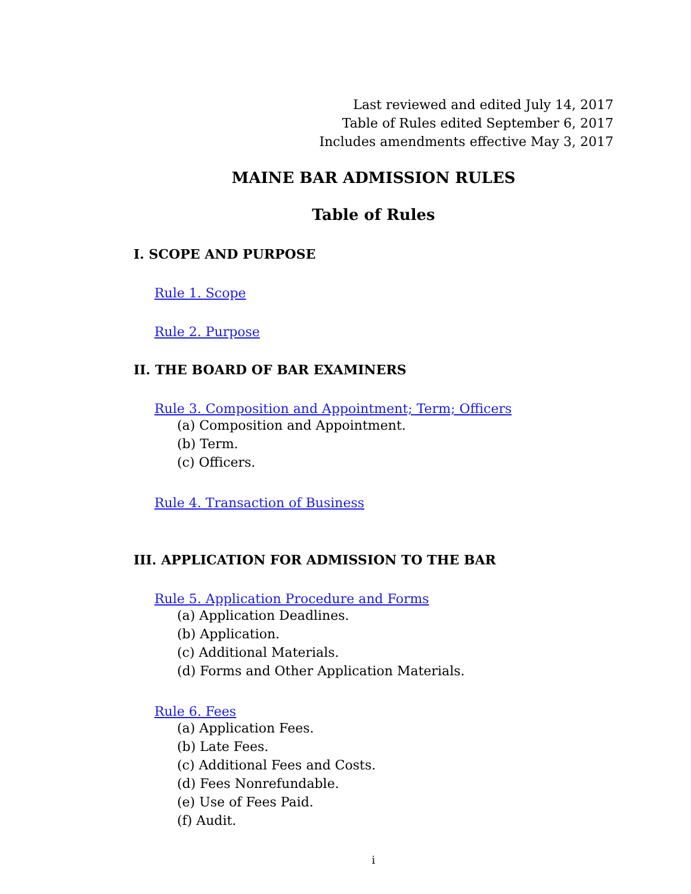Last reviewed and edited July 14, 2017
Table of Rules edited September 6, 2017
Includes amendments effective May 3, 2017
MAINE BAR ADMISSION RULES
Table of Rules
I. SCOPE AND PURPOSE
Rule 1. Scope
Rule 2. Purpose
II. THE BOARD OF BAR EXAMINERS
Rule 3. Composition and Appointment; Term; Officers
(a) Composition and Appointment.
(b) Term.
(c) Officers.
Rule 4. Transaction of Business
III. APPLICATION FOR ADMISSION TO THE BAR
Rule 5. Application Procedure and Forms
(a) Application Deadlines.
(b) Application.
(c) Additional Materials.
(d) Forms and Other Application Materials.
Rule 6. Fees
(a) Application Fees.
(b) Late Fees.
(c) Additional Fees and Costs.
(d) Fees Nonrefundable.
(e) Use of Fees Paid.
(f) Audit.
i